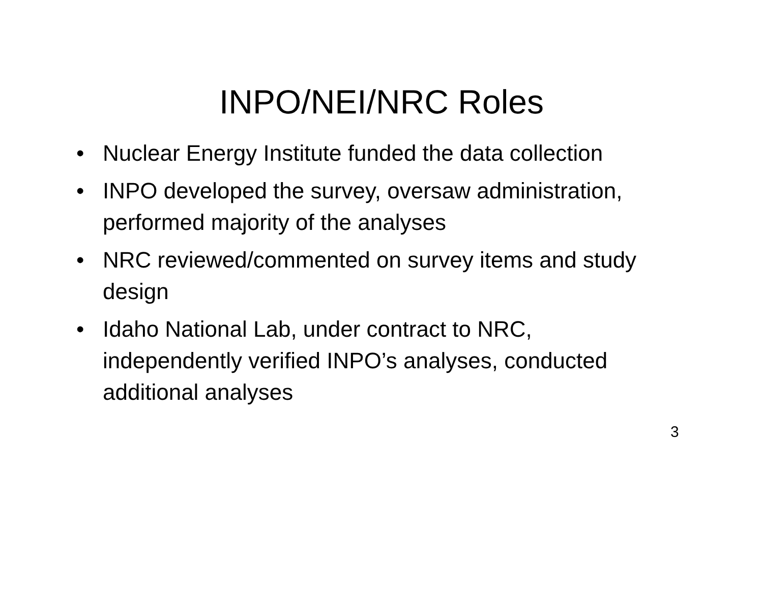INPO/NEI/NRC Roles
• Nuclear Energy Institute funded the data collection
• INPO developed the survey, oversaw administration, performed majority of the analyses
• NRC reviewed/commented on survey items and study design
• Idaho National Lab, under contract to NRC, independently verified INPO’s analyses, conducted additional analyses
3